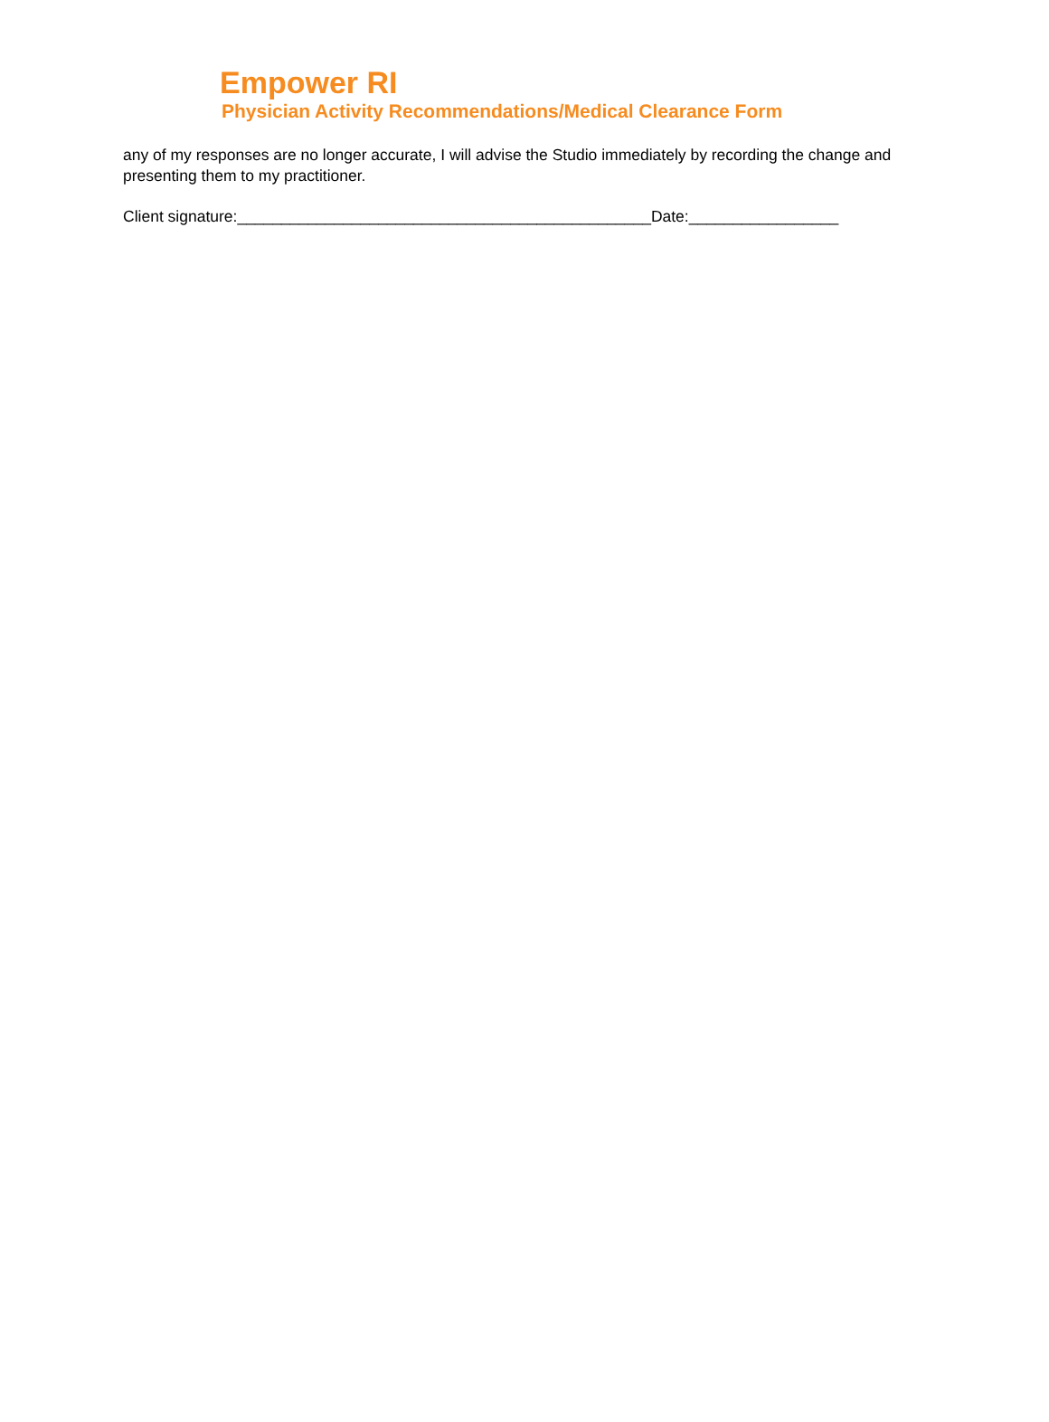Empower RI
Physician Activity Recommendations/Medical Clearance Form
any of my responses are no longer accurate, I will advise the Studio immediately by recording the change and presenting them to my practitioner.
Client signature:_______________________________________________Date:_________________